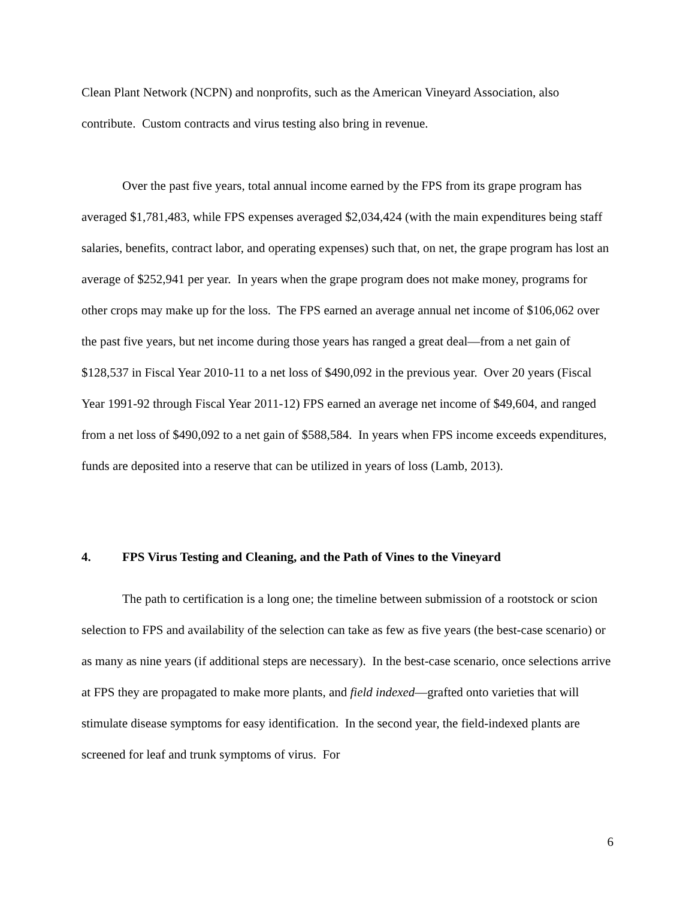Clean Plant Network (NCPN) and nonprofits, such as the American Vineyard Association, also contribute. Custom contracts and virus testing also bring in revenue.
Over the past five years, total annual income earned by the FPS from its grape program has averaged $1,781,483, while FPS expenses averaged $2,034,424 (with the main expenditures being staff salaries, benefits, contract labor, and operating expenses) such that, on net, the grape program has lost an average of $252,941 per year. In years when the grape program does not make money, programs for other crops may make up for the loss. The FPS earned an average annual net income of $106,062 over the past five years, but net income during those years has ranged a great deal—from a net gain of $128,537 in Fiscal Year 2010-11 to a net loss of $490,092 in the previous year. Over 20 years (Fiscal Year 1991-92 through Fiscal Year 2011-12) FPS earned an average net income of $49,604, and ranged from a net loss of $490,092 to a net gain of $588,584. In years when FPS income exceeds expenditures, funds are deposited into a reserve that can be utilized in years of loss (Lamb, 2013).
4. FPS Virus Testing and Cleaning, and the Path of Vines to the Vineyard
The path to certification is a long one; the timeline between submission of a rootstock or scion selection to FPS and availability of the selection can take as few as five years (the best-case scenario) or as many as nine years (if additional steps are necessary). In the best-case scenario, once selections arrive at FPS they are propagated to make more plants, and field indexed—grafted onto varieties that will stimulate disease symptoms for easy identification. In the second year, the field-indexed plants are screened for leaf and trunk symptoms of virus. For
6